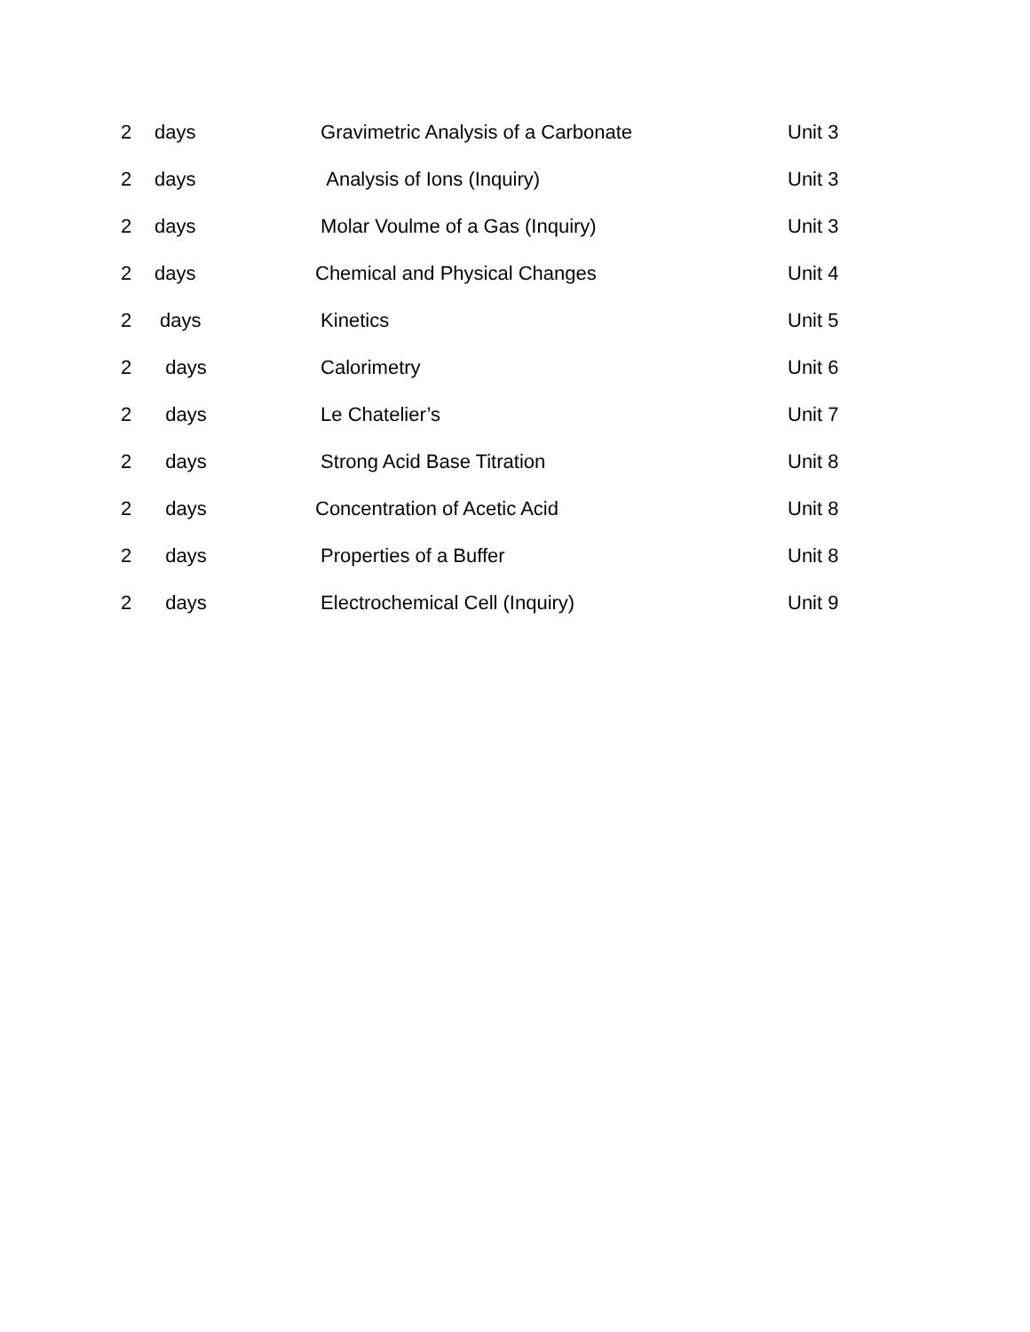| 2 | days | Gravimetric Analysis of a Carbonate | Unit 3 |
| 2 | days | Analysis of Ions (Inquiry) | Unit 3 |
| 2 | days | Molar Voulme of a Gas (Inquiry) | Unit 3 |
| 2 | days | Chemical and Physical Changes | Unit 4 |
| 2 | days | Kinetics | Unit 5 |
| 2 | days | Calorimetry | Unit 6 |
| 2 | days | Le Chatelier’s | Unit 7 |
| 2 | days | Strong Acid Base Titration | Unit 8 |
| 2 | days | Concentration of Acetic Acid | Unit 8 |
| 2 | days | Properties of a Buffer | Unit 8 |
| 2 | days | Electrochemical Cell (Inquiry) | Unit 9 |